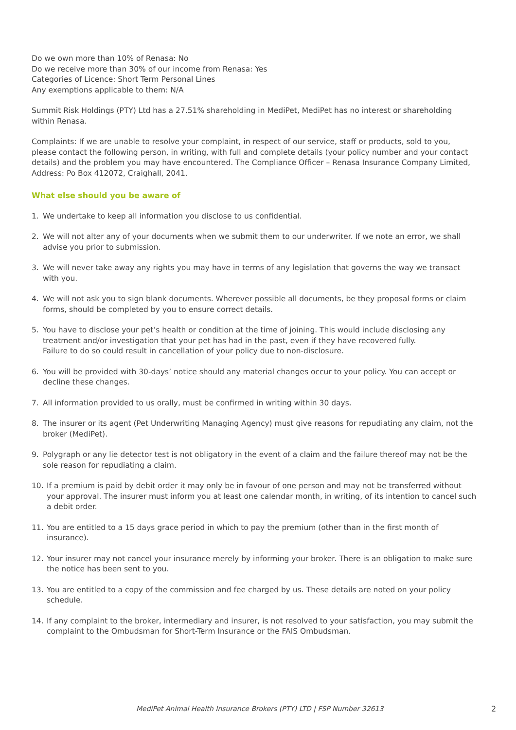Do we own more than 10% of Renasa: No
Do we receive more than 30% of our income from Renasa: Yes
Categories of Licence: Short Term Personal Lines
Any exemptions applicable to them: N/A
Summit Risk Holdings (PTY) Ltd has a 27.51% shareholding in MediPet, MediPet has no interest or shareholding within Renasa.
Complaints: If we are unable to resolve your complaint, in respect of our service, staff or products, sold to you, please contact the following person, in writing, with full and complete details (your policy number and your contact details) and the problem you may have encountered. The Compliance Officer – Renasa Insurance Company Limited, Address: Po Box 412072, Craighall, 2041.
What else should you be aware of
1. We undertake to keep all information you disclose to us confidential.
2. We will not alter any of your documents when we submit them to our underwriter. If we note an error, we shall advise you prior to submission.
3. We will never take away any rights you may have in terms of any legislation that governs the way we transact with you.
4. We will not ask you to sign blank documents. Wherever possible all documents, be they proposal forms or claim forms, should be completed by you to ensure correct details.
5. You have to disclose your pet’s health or condition at the time of joining. This would include disclosing any treatment and/or investigation that your pet has had in the past, even if they have recovered fully.
Failure to do so could result in cancellation of your policy due to non-disclosure.
6. You will be provided with 30-days’ notice should any material changes occur to your policy. You can accept or decline these changes.
7. All information provided to us orally, must be confirmed in writing within 30 days.
8. The insurer or its agent (Pet Underwriting Managing Agency) must give reasons for repudiating any claim, not the broker (MediPet).
9. Polygraph or any lie detector test is not obligatory in the event of a claim and the failure thereof may not be the sole reason for repudiating a claim.
10. If a premium is paid by debit order it may only be in favour of one person and may not be transferred without your approval. The insurer must inform you at least one calendar month, in writing, of its intention to cancel such a debit order.
11. You are entitled to a 15 days grace period in which to pay the premium (other than in the first month of insurance).
12. Your insurer may not cancel your insurance merely by informing your broker. There is an obligation to make sure the notice has been sent to you.
13. You are entitled to a copy of the commission and fee charged by us. These details are noted on your policy schedule.
14. If any complaint to the broker, intermediary and insurer, is not resolved to your satisfaction, you may submit the complaint to the Ombudsman for Short-Term Insurance or the FAIS Ombudsman.
MediPet Animal Health Insurance Brokers (PTY) LTD | FSP Number 32613 2